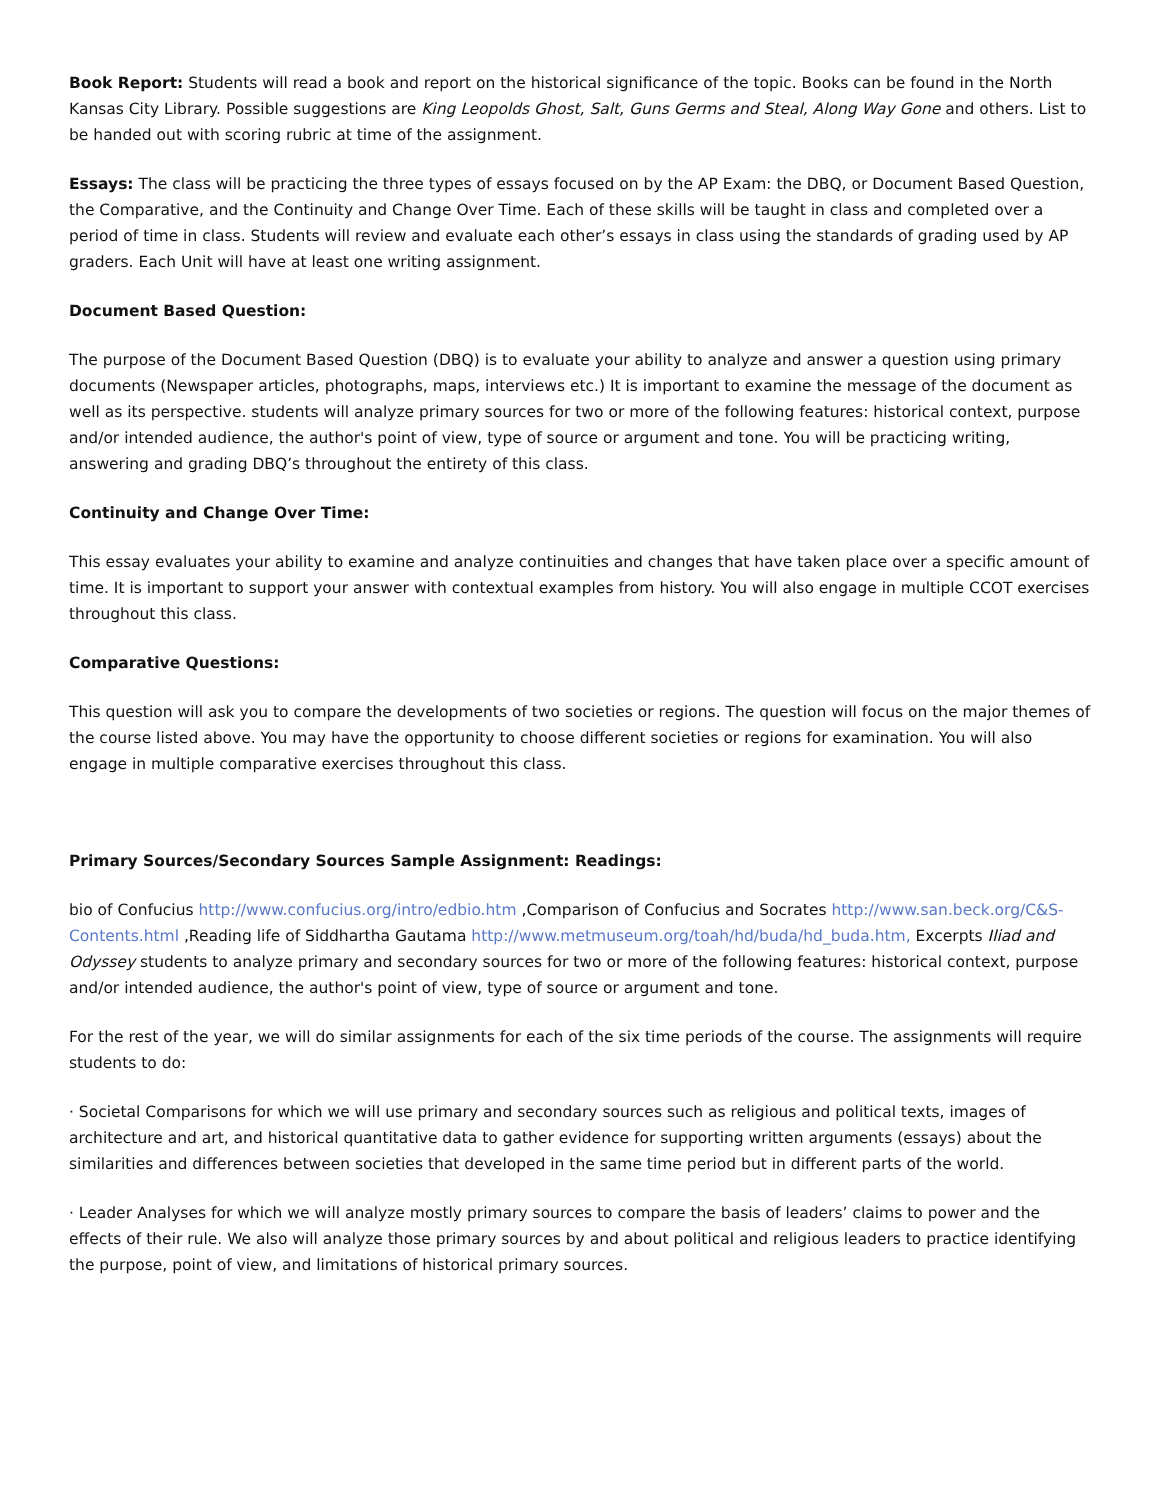Book Report: Students will read a book and report on the historical significance of the topic. Books can be found in the North Kansas City Library. Possible suggestions are King Leopolds Ghost, Salt, Guns Germs and Steal, Along Way Gone and others. List to be handed out with scoring rubric at time of the assignment.
Essays: The class will be practicing the three types of essays focused on by the AP Exam: the DBQ, or Document Based Question, the Comparative, and the Continuity and Change Over Time. Each of these skills will be taught in class and completed over a period of time in class. Students will review and evaluate each other’s essays in class using the standards of grading used by AP graders. Each Unit will have at least one writing assignment.
Document Based Question:
The purpose of the Document Based Question (DBQ) is to evaluate your ability to analyze and answer a question using primary documents (Newspaper articles, photographs, maps, interviews etc.) It is important to examine the message of the document as well as its perspective. students will analyze primary sources for two or more of the following features: historical context, purpose and/or intended audience, the author's point of view, type of source or argument and tone. You will be practicing writing, answering and grading DBQ’s throughout the entirety of this class.
Continuity and Change Over Time:
This essay evaluates your ability to examine and analyze continuities and changes that have taken place over a specific amount of time. It is important to support your answer with contextual examples from history. You will also engage in multiple CCOT exercises throughout this class.
Comparative Questions:
This question will ask you to compare the developments of two societies or regions. The question will focus on the major themes of the course listed above. You may have the opportunity to choose different societies or regions for examination. You will also engage in multiple comparative exercises throughout this class.
Primary Sources/Secondary Sources Sample Assignment: Readings:
bio of Confucius http://www.confucius.org/intro/edbio.htm ,Comparison of Confucius and Socrates http://www.san.beck.org/C&S-Contents.html ,Reading life of Siddhartha Gautama http://www.metmuseum.org/toah/hd/buda/hd_buda.htm, Excerpts Iliad and Odyssey students to analyze primary and secondary sources for two or more of the following features: historical context, purpose and/or intended audience, the author's point of view, type of source or argument and tone.
For the rest of the year, we will do similar assignments for each of the six time periods of the course. The assignments will require students to do:
· Societal Comparisons for which we will use primary and secondary sources such as religious and political texts, images of architecture and art, and historical quantitative data to gather evidence for supporting written arguments (essays) about the similarities and differences between societies that developed in the same time period but in different parts of the world.
· Leader Analyses for which we will analyze mostly primary sources to compare the basis of leaders’ claims to power and the effects of their rule. We also will analyze those primary sources by and about political and religious leaders to practice identifying the purpose, point of view, and limitations of historical primary sources.